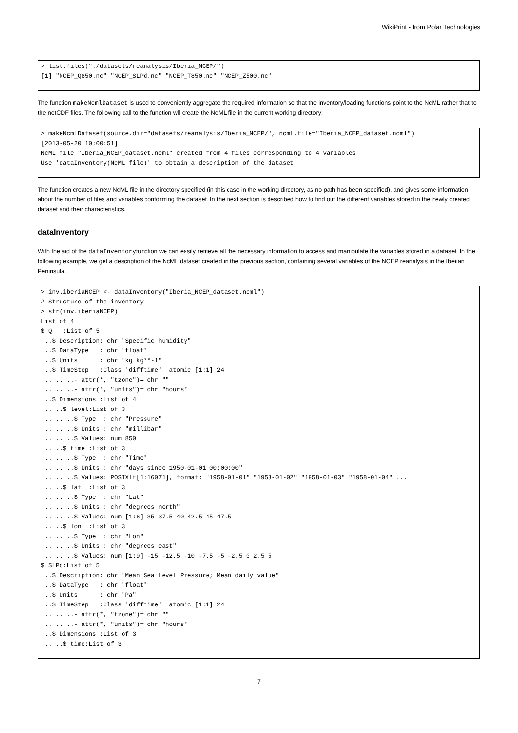WikiPrint - from Polar Technologies
> list.files("./datasets/reanalysis/Iberia_NCEP/")
[1] "NCEP_Q850.nc" "NCEP_SLPd.nc" "NCEP_T850.nc" "NCEP_Z500.nc"
The function makeNcmlDataset is used to conveniently aggregate the required information so that the inventory/loading functions point to the NcML rather that to the netCDF files. The following call to the function wll create the NcML file in the current working directory:
> makeNcmlDataset(source.dir="datasets/reanalysis/Iberia_NCEP/", ncml.file="Iberia_NCEP_dataset.ncml")
[2013-05-20 10:00:51]
NcML file "Iberia_NCEP_dataset.ncml" created from 4 files corresponding to 4 variables
Use 'dataInventory(NcML file)' to obtain a description of the dataset
The function creates a new NcML file in the directory specified (in this case in the working directory, as no path has been specified), and gives some information about the number of files and variables conforming the dataset. In the next section is described how to find out the different variables stored in the newly created dataset and their characteristics.
dataInventory
With the aid of the dataInventoryfunction we can easily retrieve all the necessary information to access and manipulate the variables stored in a dataset. In the following example, we get a description of the NcML dataset created in the previous section, containing several variables of the NCEP reanalysis in the Iberian Peninsula.
> inv.iberiaNCEP <- dataInventory("Iberia_NCEP_dataset.ncml")
# Structure of the inventory
> str(inv.iberiaNCEP)
List of 4
$ Q   :List of 5
 ..$ Description: chr "Specific humidity"
 ..$ DataType   : chr "float"
 ..$ Units      : chr "kg kg**-1"
 ..$ TimeStep   :Class 'difftime'  atomic [1:1] 24
 .. .. ..- attr(*, "tzone")= chr ""
 .. .. ..- attr(*, "units")= chr "hours"
 ..$ Dimensions :List of 4
 .. ..$ level:List of 3
 .. .. ..$ Type  : chr "Pressure"
 .. .. ..$ Units : chr "millibar"
 .. .. ..$ Values: num 850
 .. ..$ time :List of 3
 .. .. ..$ Type  : chr "Time"
 .. .. ..$ Units : chr "days since 1950-01-01 00:00:00"
 .. .. ..$ Values: POSIXlt[1:16071], format: "1958-01-01" "1958-01-02" "1958-01-03" "1958-01-04" ...
 .. ..$ lat  :List of 3
 .. .. ..$ Type  : chr "Lat"
 .. .. ..$ Units : chr "degrees north"
 .. .. ..$ Values: num [1:6] 35 37.5 40 42.5 45 47.5
 .. ..$ lon  :List of 3
 .. .. ..$ Type  : chr "Lon"
 .. .. ..$ Units : chr "degrees east"
 .. .. ..$ Values: num [1:9] -15 -12.5 -10 -7.5 -5 -2.5 0 2.5 5
$ SLPd:List of 5
 ..$ Description: chr "Mean Sea Level Pressure; Mean daily value"
 ..$ DataType   : chr "float"
 ..$ Units      : chr "Pa"
 ..$ TimeStep   :Class 'difftime'  atomic [1:1] 24
 .. .. ..- attr(*, "tzone")= chr ""
 .. .. ..- attr(*, "units")= chr "hours"
 ..$ Dimensions :List of 3
 .. ..$ time:List of 3
7